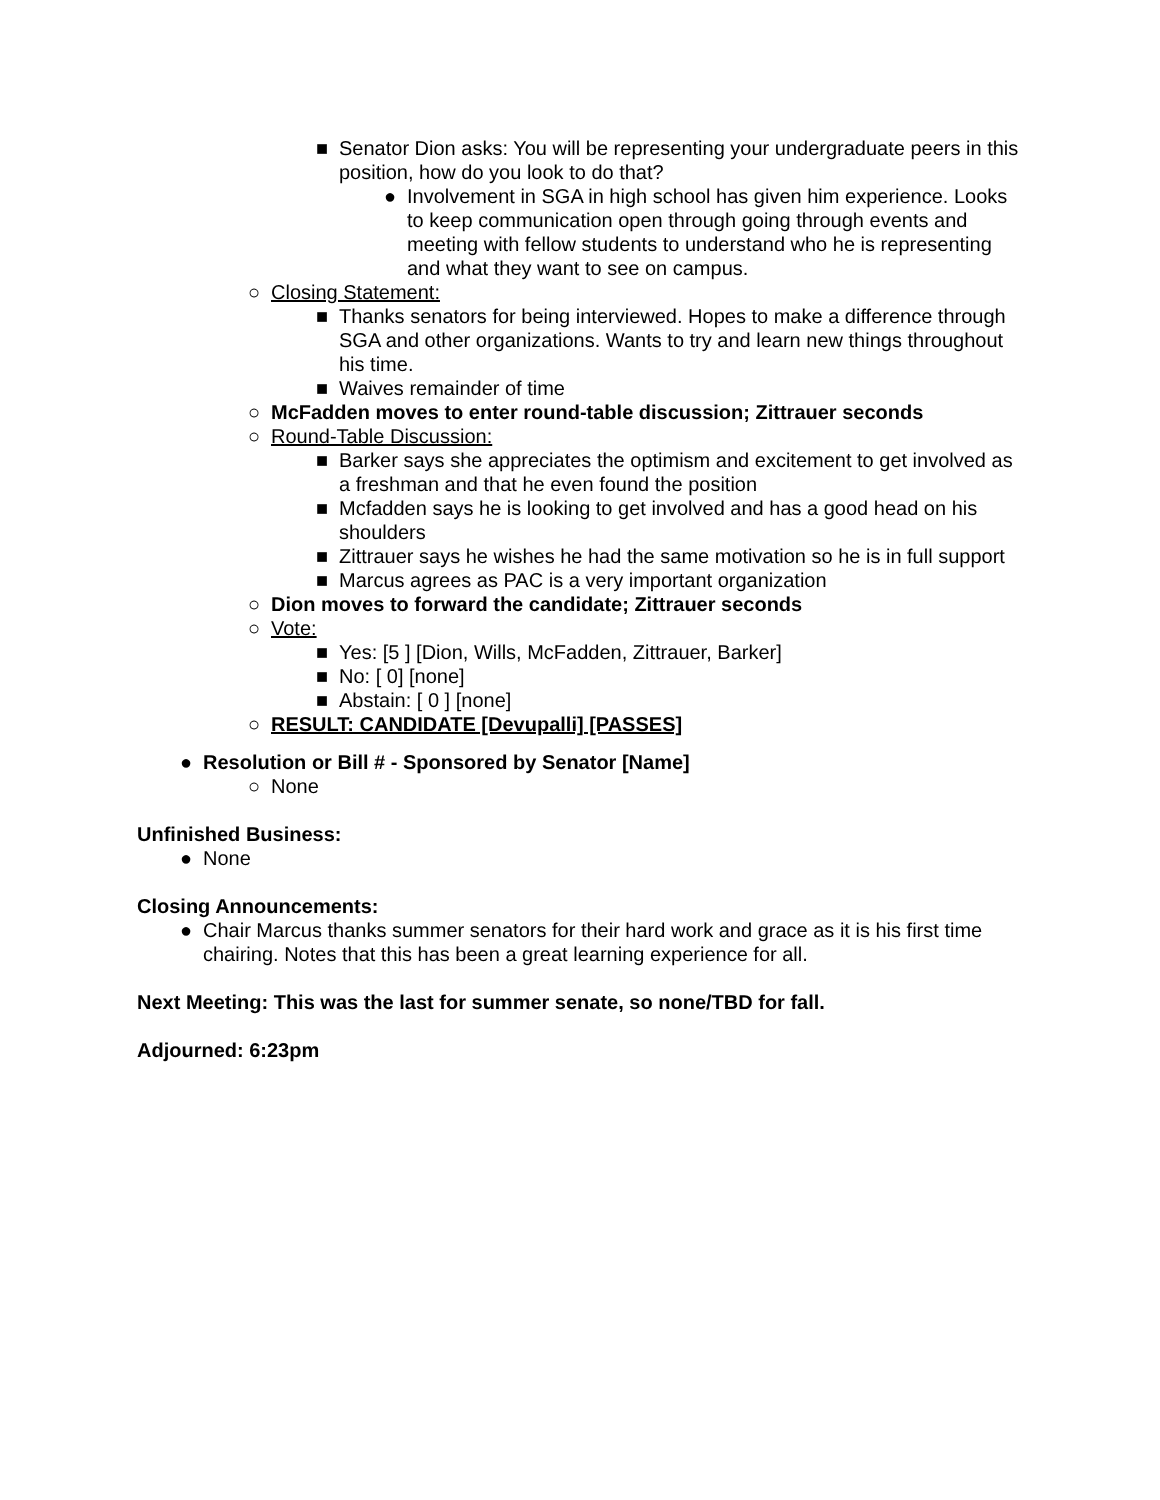■ Senator Dion asks: You will be representing your undergraduate peers in this position, how do you look to do that?
● Involvement in SGA in high school has given him experience. Looks to keep communication open through going through events and meeting with fellow students to understand who he is representing and what they want to see on campus.
○ Closing Statement:
■ Thanks senators for being interviewed. Hopes to make a difference through SGA and other organizations. Wants to try and learn new things throughout his time.
■ Waives remainder of time
○ McFadden moves to enter round-table discussion; Zittrauer seconds
○ Round-Table Discussion:
■ Barker says she appreciates the optimism and excitement to get involved as a freshman and that he even found the position
■ Mcfadden says he is looking to get involved and has a good head on his shoulders
■ Zittrauer says he wishes he had the same motivation so he is in full support
■ Marcus agrees as PAC is a very important organization
○ Dion moves to forward the candidate; Zittrauer seconds
○ Vote:
■ Yes: [5 ] [Dion, Wills, McFadden, Zittrauer, Barker]
■ No: [ 0] [none]
■ Abstain: [ 0 ] [none]
○ RESULT: CANDIDATE [Devupalli] [PASSES]
● Resolution or Bill # - Sponsored by Senator [Name]
○ None
Unfinished Business:
● None
Closing Announcements:
● Chair Marcus thanks summer senators for their hard work and grace as it is his first time chairing. Notes that this has been a great learning experience for all.
Next Meeting: This was the last for summer senate, so none/TBD for fall.
Adjourned: 6:23pm